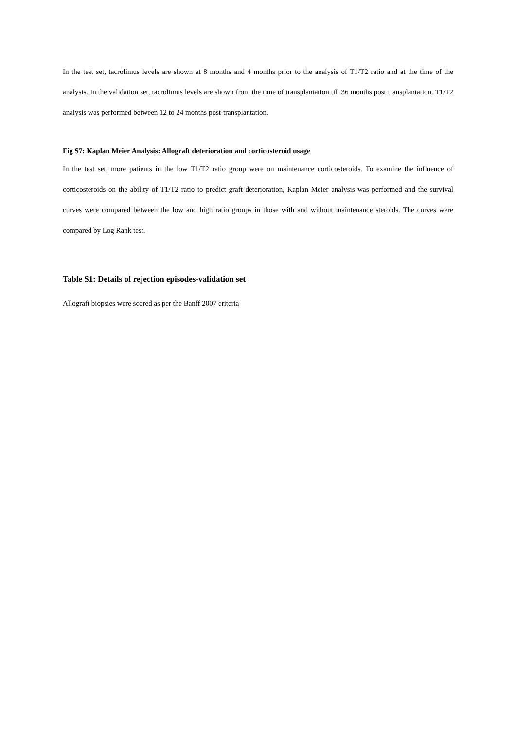In the test set, tacrolimus levels are shown at 8 months and 4 months prior to the analysis of T1/T2 ratio and at the time of the analysis. In the validation set, tacrolimus levels are shown from the time of transplantation till 36 months post transplantation. T1/T2 analysis was performed between 12 to 24 months post-transplantation.
Fig S7: Kaplan Meier Analysis: Allograft deterioration and corticosteroid usage
In the test set, more patients in the low T1/T2 ratio group were on maintenance corticosteroids. To examine the influence of corticosteroids on the ability of T1/T2 ratio to predict graft deterioration, Kaplan Meier analysis was performed and the survival curves were compared between the low and high ratio groups in those with and without maintenance steroids. The curves were compared by Log Rank test.
Table S1: Details of rejection episodes-validation set
Allograft biopsies were scored as per the Banff 2007 criteria